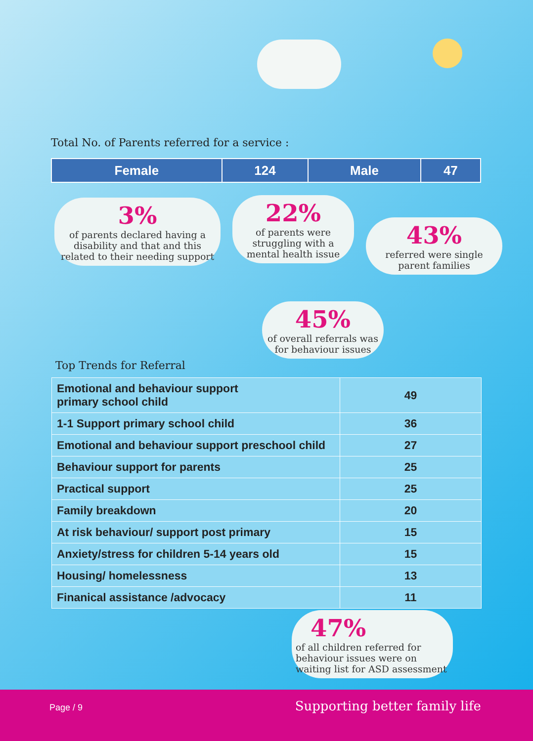Total No. of Parents referred for a service :
| Female | 124 | Male | 47 |
3%
of parents declared having a disability and that and this related to their needing support
22%
of parents were struggling with a mental health issue
43%
referred were single parent families
45%
of overall referrals was for behaviour issues
Top Trends for Referral
| Emotional and behaviour support primary school child | 49 |
| 1-1 Support primary school child | 36 |
| Emotional and behaviour support preschool child | 27 |
| Behaviour support for parents | 25 |
| Practical support | 25 |
| Family breakdown | 20 |
| At risk behaviour/ support post primary | 15 |
| Anxiety/stress for children 5-14 years old | 15 |
| Housing/ homelessness | 13 |
| Finanical assistance /advocacy | 11 |
47%
of all children referred for behaviour issues were on waiting list for ASD assessment
Page / 9 Supporting better family life